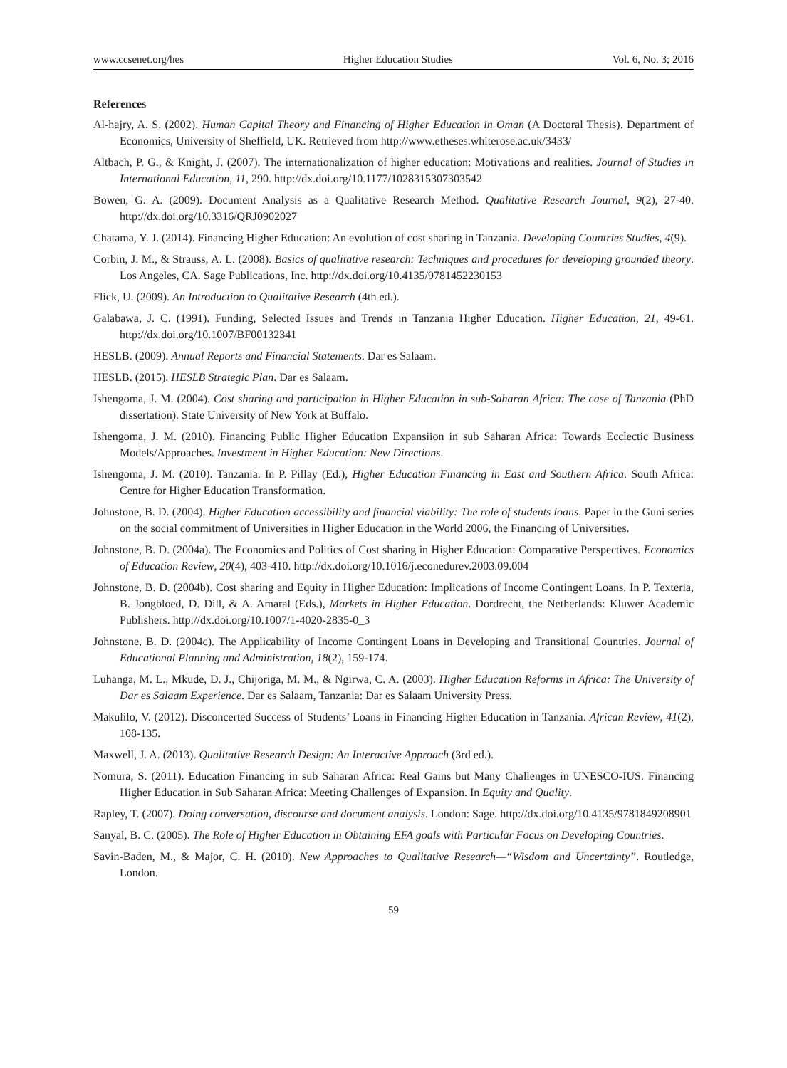www.ccsenet.org/hes Higher Education Studies Vol. 6, No. 3; 2016
References
Al-hajry, A. S. (2002). Human Capital Theory and Financing of Higher Education in Oman (A Doctoral Thesis). Department of Economics, University of Sheffield, UK. Retrieved from http://www.etheses.whiterose.ac.uk/3433/
Altbach, P. G., & Knight, J. (2007). The internationalization of higher education: Motivations and realities. Journal of Studies in International Education, 11, 290. http://dx.doi.org/10.1177/1028315307303542
Bowen, G. A. (2009). Document Analysis as a Qualitative Research Method. Qualitative Research Journal, 9(2), 27-40. http://dx.doi.org/10.3316/QRJ0902027
Chatama, Y. J. (2014). Financing Higher Education: An evolution of cost sharing in Tanzania. Developing Countries Studies, 4(9).
Corbin, J. M., & Strauss, A. L. (2008). Basics of qualitative research: Techniques and procedures for developing grounded theory. Los Angeles, CA. Sage Publications, Inc. http://dx.doi.org/10.4135/9781452230153
Flick, U. (2009). An Introduction to Qualitative Research (4th ed.).
Galabawa, J. C. (1991). Funding, Selected Issues and Trends in Tanzania Higher Education. Higher Education, 21, 49-61. http://dx.doi.org/10.1007/BF00132341
HESLB. (2009). Annual Reports and Financial Statements. Dar es Salaam.
HESLB. (2015). HESLB Strategic Plan. Dar es Salaam.
Ishengoma, J. M. (2004). Cost sharing and participation in Higher Education in sub-Saharan Africa: The case of Tanzania (PhD dissertation). State University of New York at Buffalo.
Ishengoma, J. M. (2010). Financing Public Higher Education Expansiion in sub Saharan Africa: Towards Ecclectic Business Models/Approaches. Investment in Higher Education: New Directions.
Ishengoma, J. M. (2010). Tanzania. In P. Pillay (Ed.), Higher Education Financing in East and Southern Africa. South Africa: Centre for Higher Education Transformation.
Johnstone, B. D. (2004). Higher Education accessibility and financial viability: The role of students loans. Paper in the Guni series on the social commitment of Universities in Higher Education in the World 2006, the Financing of Universities.
Johnstone, B. D. (2004a). The Economics and Politics of Cost sharing in Higher Education: Comparative Perspectives. Economics of Education Review, 20(4), 403-410. http://dx.doi.org/10.1016/j.econedurev.2003.09.004
Johnstone, B. D. (2004b). Cost sharing and Equity in Higher Education: Implications of Income Contingent Loans. In P. Texteria, B. Jongbloed, D. Dill, & A. Amaral (Eds.), Markets in Higher Education. Dordrecht, the Netherlands: Kluwer Academic Publishers. http://dx.doi.org/10.1007/1-4020-2835-0_3
Johnstone, B. D. (2004c). The Applicability of Income Contingent Loans in Developing and Transitional Countries. Journal of Educational Planning and Administration, 18(2), 159-174.
Luhanga, M. L., Mkude, D. J., Chijoriga, M. M., & Ngirwa, C. A. (2003). Higher Education Reforms in Africa: The University of Dar es Salaam Experience. Dar es Salaam, Tanzania: Dar es Salaam University Press.
Makulilo, V. (2012). Disconcerted Success of Students’ Loans in Financing Higher Education in Tanzania. African Review, 41(2), 108-135.
Maxwell, J. A. (2013). Qualitative Research Design: An Interactive Approach (3rd ed.).
Nomura, S. (2011). Education Financing in sub Saharan Africa: Real Gains but Many Challenges in UNESCO-IUS. Financing Higher Education in Sub Saharan Africa: Meeting Challenges of Expansion. In Equity and Quality.
Rapley, T. (2007). Doing conversation, discourse and document analysis. London: Sage. http://dx.doi.org/10.4135/9781849208901
Sanyal, B. C. (2005). The Role of Higher Education in Obtaining EFA goals with Particular Focus on Developing Countries.
Savin-Baden, M., & Major, C. H. (2010). New Approaches to Qualitative Research—“Wisdom and Uncertainty”. Routledge, London.
59